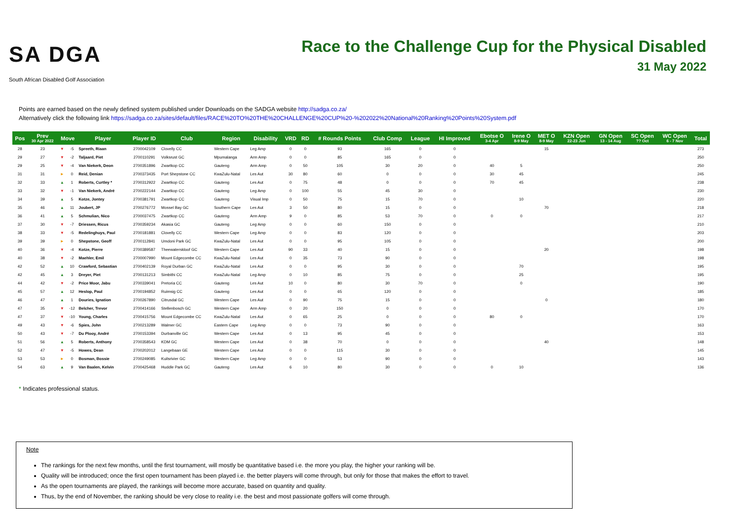SA DGA
South African Disabled Golf Association
Race to the Challenge Cup for the Physical Disabled
31 May 2022
Points are earned based on the newly defined system published under Downloads on the SADGA website http://sadga.co.za/
Alternatively click the following link https://sadga.co.za/sites/default/files/RACE%20TO%20THE%20CHALLENGE%20CUP%20-%202022%20National%20Ranking%20Points%20System.pdf
| Pos | Prev 30 Apr 2022 | Move | | Player | Player ID | Club | Region | Disability | VRD | RD | # Rounds Points | Club Comp | League | HI Improved | Ebotse O 3-4 Apr | Irene O 8-9 May | MET O 8-9 May | KZN Open 22-23 Jun | GN Open 13 - 14 Aug | SC Open ?? Oct | WC Open 6 - 7 Nov | Total |
| --- | --- | --- | --- | --- | --- | --- | --- | --- | --- | --- | --- | --- | --- | --- | --- | --- | --- | --- | --- | --- | --- | --- |
| 28 | 23 | ▼ | -5 | Spreeth, Riaan | 2700042109 | Clovelly CC | Western Cape | Leg Amp | 0 | 0 | 93 | 165 | 0 | 0 | | | 15 | | | | | 273 |
| 29 | 27 | ▼ | -2 | Taljaard, Piet | 2700110291 | Volksrust GC | Mpumalanga | Arm Amp | 0 | 0 | 85 | 165 | 0 | 0 | | | | | | | | 250 |
| 29 | 25 | ▼ | -4 | Van Niekerk, Deon | 2700351896 | Zwartkop CC | Gauteng | Arm Amp | 0 | 50 | 105 | 30 | 20 | 0 | 40 | 5 | | | | | | 250 |
| 31 | 31 | ► | 0 | Reid, Denian | 2700373435 | Port Shepstone CC | KwaZulu-Natal | Les Aut | 30 | 80 | 60 | 0 | 0 | 0 | 30 | 45 | | | | | | 245 |
| 32 | 33 | ▲ | 1 | Roberts, Curtley * | 2700312922 | Zwartkop CC | Gauteng | Les Aut | 0 | 75 | 48 | 0 | 0 | 0 | 70 | 45 | | | | | | 238 |
| 33 | 32 | ▼ | -1 | Van Niekerk, André | 2700222144 | Zwartkop CC | Gauteng | Leg Amp | 0 | 100 | 55 | 45 | 30 | 0 | | | | | | | | 230 |
| 34 | 39 | ▲ | 5 | Kotze, Jontey | 2700381791 | Zwartkop CC | Gauteng | Visual Imp | 0 | 50 | 75 | 15 | 70 | 0 | | 10 | | | | | | 220 |
| 35 | 46 | ▲ | 11 | Joubert, JP | 2700276772 | Mossel Bay GC | Southern Cape | Les Aut | 3 | 50 | 80 | 15 | 0 | 0 | | | 70 | | | | | 218 |
| 36 | 41 | ▲ | 5 | Schmulian, Nico | 2700037475 | Zwartkop CC | Gauteng | Arm Amp | 9 | 0 | 85 | 53 | 70 | 0 | 0 | 0 | | | | | | 217 |
| 37 | 30 | ▼ | -7 | Driessen, Ricus | 2700359234 | Akasia GC | Gauteng | Leg Amp | 0 | 0 | 60 | 150 | 0 | 0 | | | | | | | | 210 |
| 38 | 33 | ▼ | -5 | Redelinghuys, Paul | 2700181881 | Clovelly CC | Western Cape | Leg Amp | 0 | 0 | 83 | 120 | 0 | 0 | | | | | | | | 203 |
| 39 | 39 | ► | 0 | Shepstone, Geoff | 2700112841 | Umdoni Park GC | KwaZulu-Natal | Les Aut | 0 | 0 | 95 | 105 | 0 | 0 | | | | | | | | 200 |
| 40 | 36 | ▼ | -4 | Kotze, Pierre | 2700389587 | Theewaterskloof GC | Western Cape | Les Aut | 90 | 33 | 40 | 15 | 0 | 0 | | | 20 | | | | | 198 |
| 40 | 38 | ▼ | -2 | Maehler, Emil | 2700007990 | Mount Edgecombe CC | KwaZulu-Natal | Les Aut | 0 | 35 | 73 | 90 | 0 | 0 | | | | | | | | 198 |
| 42 | 52 | ▲ | 10 | Crawford, Sebastian | 2700402139 | Royal Durban GC | KwaZulu-Natal | Les Aut | 0 | 0 | 95 | 30 | 0 | 0 | | 70 | | | | | | 195 |
| 42 | 45 | ▲ | 3 | Dreyer, Piet | 2700131213 | Simbithi CC | KwaZulu-Natal | Leg Amp | 0 | 10 | 85 | 75 | 0 | 0 | | 25 | | | | | | 195 |
| 44 | 42 | ▼ | -2 | Price Moor, Jabu | 2700339041 | Pretoria CC | Gauteng | Les Aut | 10 | 0 | 80 | 30 | 70 | 0 | | 0 | | | | | | 190 |
| 45 | 57 | ▲ | 12 | Heslop, Paul | 2700194852 | Ruimsig CC | Gauteng | Les Aut | 0 | 0 | 65 | 120 | 0 | 0 | | | | | | | | 185 |
| 46 | 47 | ▲ | 1 | Douries, Ignation | 2700267890 | Citrusdal GC | Western Cape | Les Aut | 0 | 90 | 75 | 15 | 0 | 0 | | | 0 | | | | | 180 |
| 47 | 35 | ▼ | -12 | Belcher, Trevor | 2700414166 | Stellenbosch GC | Western Cape | Arm Amp | 0 | 20 | 150 | 0 | 0 | 0 | | | | | | | | 170 |
| 47 | 37 | ▼ | -10 | Young, Charles | 2700415756 | Mount Edgecombe CC | KwaZulu-Natal | Les Aut | 0 | 65 | 25 | 0 | 0 | 0 | 80 | 0 | | | | | | 170 |
| 49 | 43 | ▼ | -6 | Spies, John | 2700213289 | Walmer GC | Eastern Cape | Leg Amp | 0 | 0 | 73 | 90 | 0 | 0 | | | | | | | | 163 |
| 50 | 43 | ▼ | -7 | Du Plooy, André | 2700153394 | Durbanville GC | Western Cape | Les Aut | 0 | 13 | 95 | 45 | 0 | 0 | | | | | | | | 153 |
| 51 | 56 | ▲ | 5 | Roberts, Anthony | 2700358543 | KDM GC | Western Cape | Les Aut | 0 | 38 | 70 | 0 | 0 | 0 | | | 40 | | | | | 148 |
| 52 | 47 | ▼ | -5 | Howes, Dean | 2700202012 | Langebaan GE | Western Cape | Les Aut | 0 | 0 | 115 | 30 | 0 | 0 | | | | | | | | 145 |
| 53 | 53 | ► | 0 | Bosman, Bossie | 2700249085 | Kuilsrivier GC | Western Cape | Leg Amp | 0 | 0 | 53 | 90 | 0 | 0 | | | | | | | | 143 |
| 54 | 63 | ▲ | 9 | Van Baalen, Kelvin | 2700425468 | Huddle Park GC | Gauteng | Les Aut | 6 | 10 | 80 | 30 | 0 | 0 | 0 | 10 | | | | | | 136 |
* Indicates professional status.
Note
The rankings for the next few months, until the first tournament, will mostly be quantitative based i.e. the more you play, the higher your ranking will be.
Quality will be introduced; once the first open tournament has been played i.e. the better players will come through, but only for those that makes the effort to travel.
As the open tournaments are played, the rankings will become more accurate, based on quantity and quality.
Thus, by the end of November, the ranking should be very close to reality i.e. the best and most passionate golfers will come through.